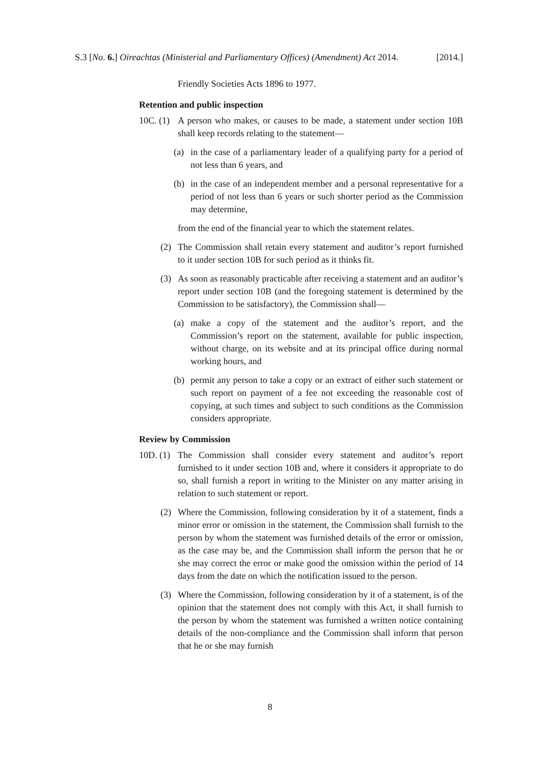S.3 [No. 6.] Oireachtas (Ministerial and Parliamentary Offices) (Amendment) Act 2014. [2014.]
Friendly Societies Acts 1896 to 1977.
Retention and public inspection
10C. (1) A person who makes, or causes to be made, a statement under section 10B shall keep records relating to the statement—
(a) in the case of a parliamentary leader of a qualifying party for a period of not less than 6 years, and
(b) in the case of an independent member and a personal representative for a period of not less than 6 years or such shorter period as the Commission may determine,
from the end of the financial year to which the statement relates.
(2) The Commission shall retain every statement and auditor’s report furnished to it under section 10B for such period as it thinks fit.
(3) As soon as reasonably practicable after receiving a statement and an auditor’s report under section 10B (and the foregoing statement is determined by the Commission to be satisfactory), the Commission shall—
(a) make a copy of the statement and the auditor’s report, and the Commission’s report on the statement, available for public inspection, without charge, on its website and at its principal office during normal working hours, and
(b) permit any person to take a copy or an extract of either such statement or such report on payment of a fee not exceeding the reasonable cost of copying, at such times and subject to such conditions as the Commission considers appropriate.
Review by Commission
10D. (1) The Commission shall consider every statement and auditor’s report furnished to it under section 10B and, where it considers it appropriate to do so, shall furnish a report in writing to the Minister on any matter arising in relation to such statement or report.
(2) Where the Commission, following consideration by it of a statement, finds a minor error or omission in the statement, the Commission shall furnish to the person by whom the statement was furnished details of the error or omission, as the case may be, and the Commission shall inform the person that he or she may correct the error or make good the omission within the period of 14 days from the date on which the notification issued to the person.
(3) Where the Commission, following consideration by it of a statement, is of the opinion that the statement does not comply with this Act, it shall furnish to the person by whom the statement was furnished a written notice containing details of the non-compliance and the Commission shall inform that person that he or she may furnish
8